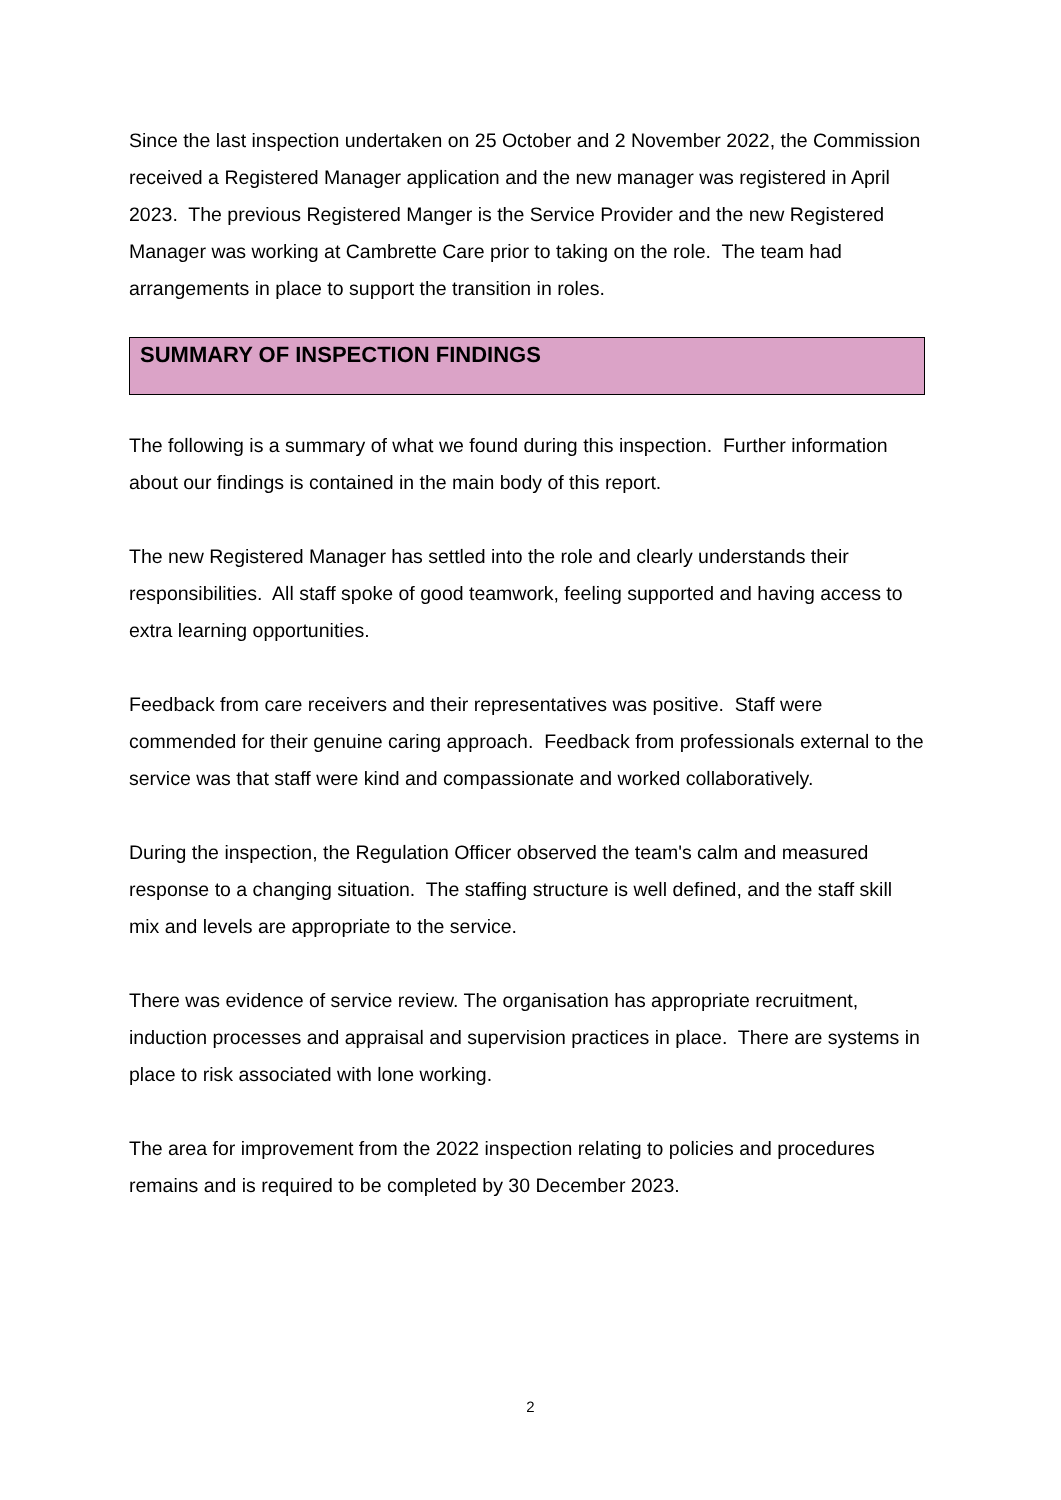Since the last inspection undertaken on 25 October and 2 November 2022, the Commission received a Registered Manager application and the new manager was registered in April 2023. The previous Registered Manger is the Service Provider and the new Registered Manager was working at Cambrette Care prior to taking on the role. The team had arrangements in place to support the transition in roles.
SUMMARY OF INSPECTION FINDINGS
The following is a summary of what we found during this inspection. Further information about our findings is contained in the main body of this report.
The new Registered Manager has settled into the role and clearly understands their responsibilities. All staff spoke of good teamwork, feeling supported and having access to extra learning opportunities.
Feedback from care receivers and their representatives was positive. Staff were commended for their genuine caring approach. Feedback from professionals external to the service was that staff were kind and compassionate and worked collaboratively.
During the inspection, the Regulation Officer observed the team's calm and measured response to a changing situation. The staffing structure is well defined, and the staff skill mix and levels are appropriate to the service.
There was evidence of service review. The organisation has appropriate recruitment, induction processes and appraisal and supervision practices in place. There are systems in place to risk associated with lone working.
The area for improvement from the 2022 inspection relating to policies and procedures remains and is required to be completed by 30 December 2023.
2